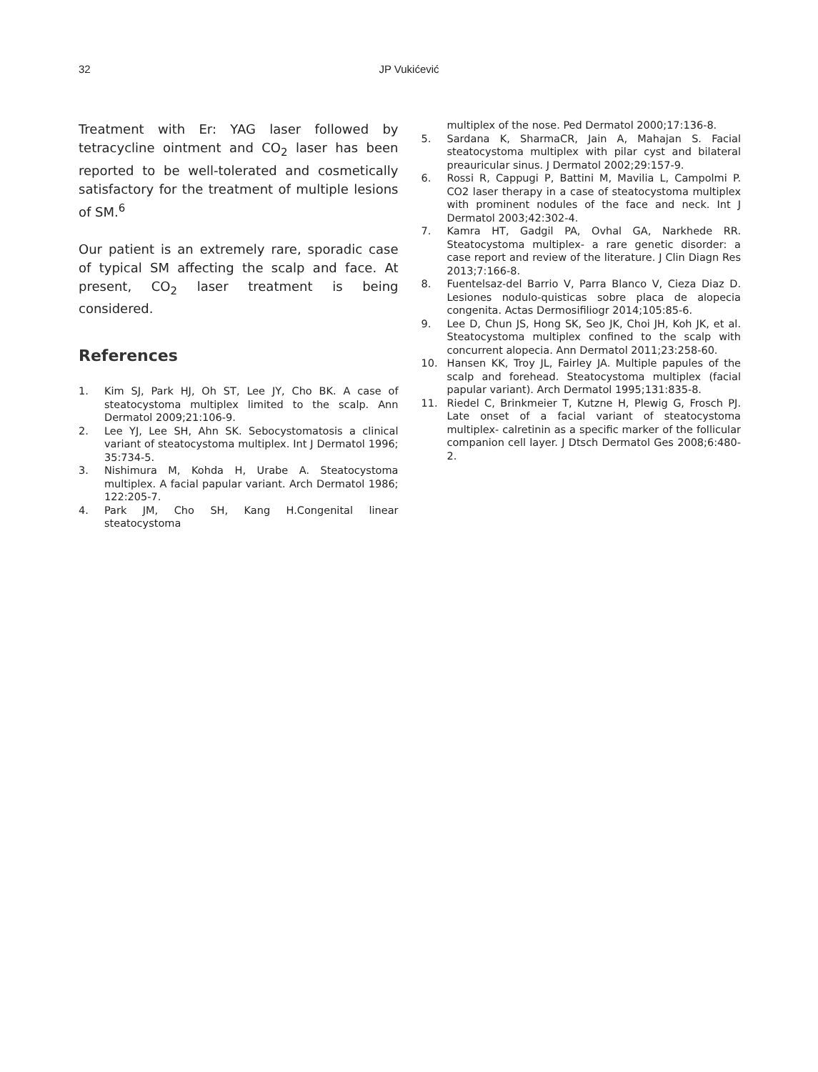32 JP Vukićević
Treatment with Er: YAG laser followed by tetracycline ointment and CO<sub>2</sub> laser has been reported to be well-tolerated and cosmetically satisfactory for the treatment of multiple lesions of SM.<sup>6</sup>
Our patient is an extremely rare, sporadic case of typical SM affecting the scalp and face. At present, CO<sub>2</sub> laser treatment is being considered.
References
1. Kim SJ, Park HJ, Oh ST, Lee JY, Cho BK. A case of steatocystoma multiplex limited to the scalp. Ann Dermatol 2009;21:106-9.
2. Lee YJ, Lee SH, Ahn SK. Sebocystomatosis a clinical variant of steatocystoma multiplex. Int J Dermatol 1996; 35:734-5.
3. Nishimura M, Kohda H, Urabe A. Steatocystoma multiplex. A facial papular variant. Arch Dermatol 1986; 122:205-7.
4. Park JM, Cho SH, Kang H.Congenital linear steatocystoma
multiplex of the nose. Ped Dermatol 2000;17:136-8.
5. Sardana K, SharmaCR, Jain A, Mahajan S. Facial steatocystoma multiplex with pilar cyst and bilateral preauricular sinus. J Dermatol 2002;29:157-9.
6. Rossi R, Cappugi P, Battini M, Mavilia L, Campolmi P. CO2 laser therapy in a case of steatocystoma multiplex with prominent nodules of the face and neck. Int J Dermatol 2003;42:302-4.
7. Kamra HT, Gadgil PA, Ovhal GA, Narkhede RR. Steatocystoma multiplex- a rare genetic disorder: a case report and review of the literature. J Clin Diagn Res 2013;7:166-8.
8. Fuentelsaz-del Barrio V, Parra Blanco V, Cieza Diaz D. Lesiones nodulo-quisticas sobre placa de alopecia congenita. Actas Dermosifiliogr 2014;105:85-6.
9. Lee D, Chun JS, Hong SK, Seo JK, Choi JH, Koh JK, et al. Steatocystoma multiplex confined to the scalp with concurrent alopecia. Ann Dermatol 2011;23:258-60.
10. Hansen KK, Troy JL, Fairley JA. Multiple papules of the scalp and forehead. Steatocystoma multiplex (facial papular variant). Arch Dermatol 1995;131:835-8.
11. Riedel C, Brinkmeier T, Kutzne H, Plewig G, Frosch PJ. Late onset of a facial variant of steatocystoma multiplex- calretinin as a specific marker of the follicular companion cell layer. J Dtsch Dermatol Ges 2008;6:480-2.